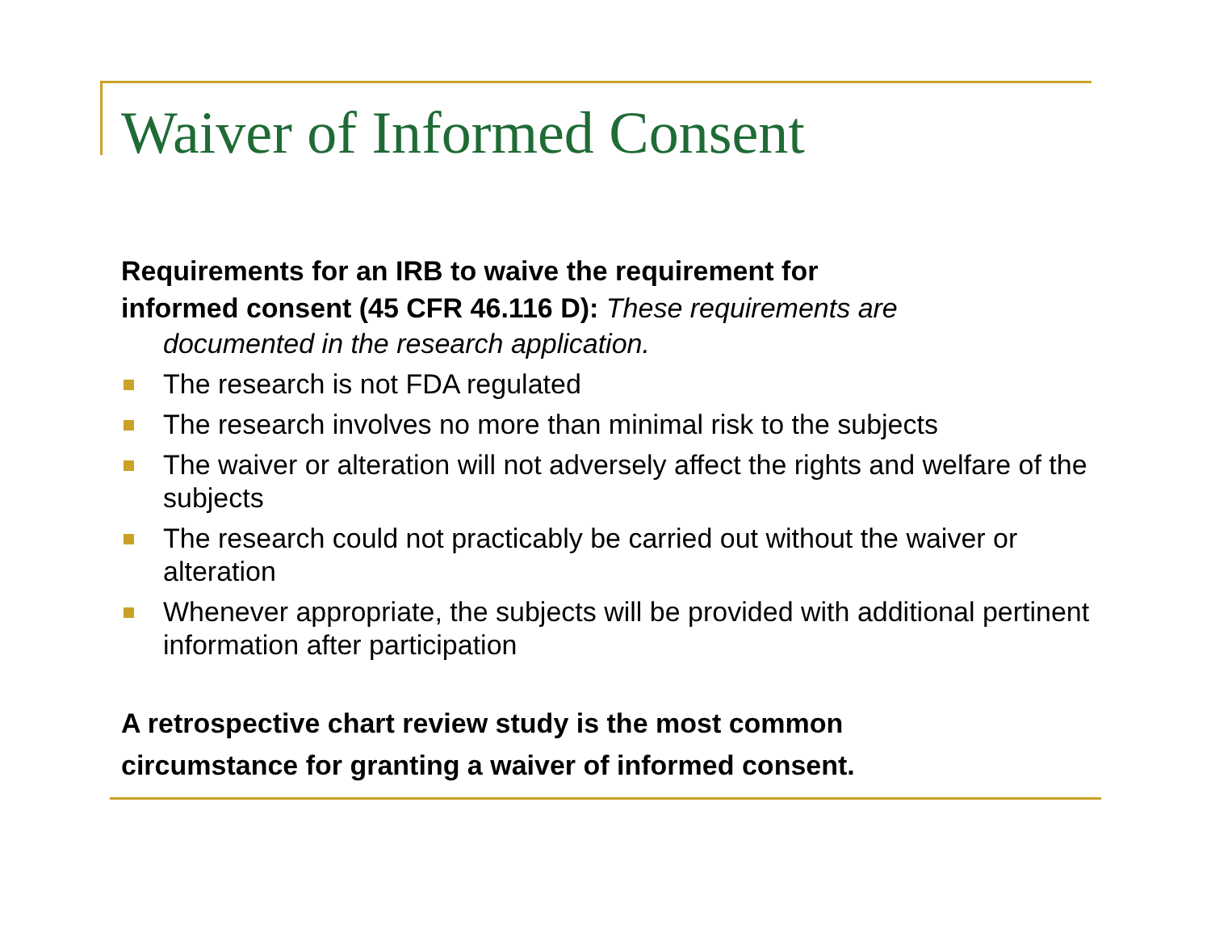Waiver of Informed Consent
Requirements for an IRB to waive the requirement for
informed consent (45 CFR 46.116 D): These requirements are
documented in the research application.
The research is not FDA regulated
The research involves no more than minimal risk to the subjects
The waiver or alteration will not adversely affect the rights and welfare of the subjects
The research could not practicably be carried out without the waiver or alteration
Whenever appropriate, the subjects will be provided with additional pertinent information after participation
A retrospective chart review study is the most common
circumstance for granting a waiver of informed consent.